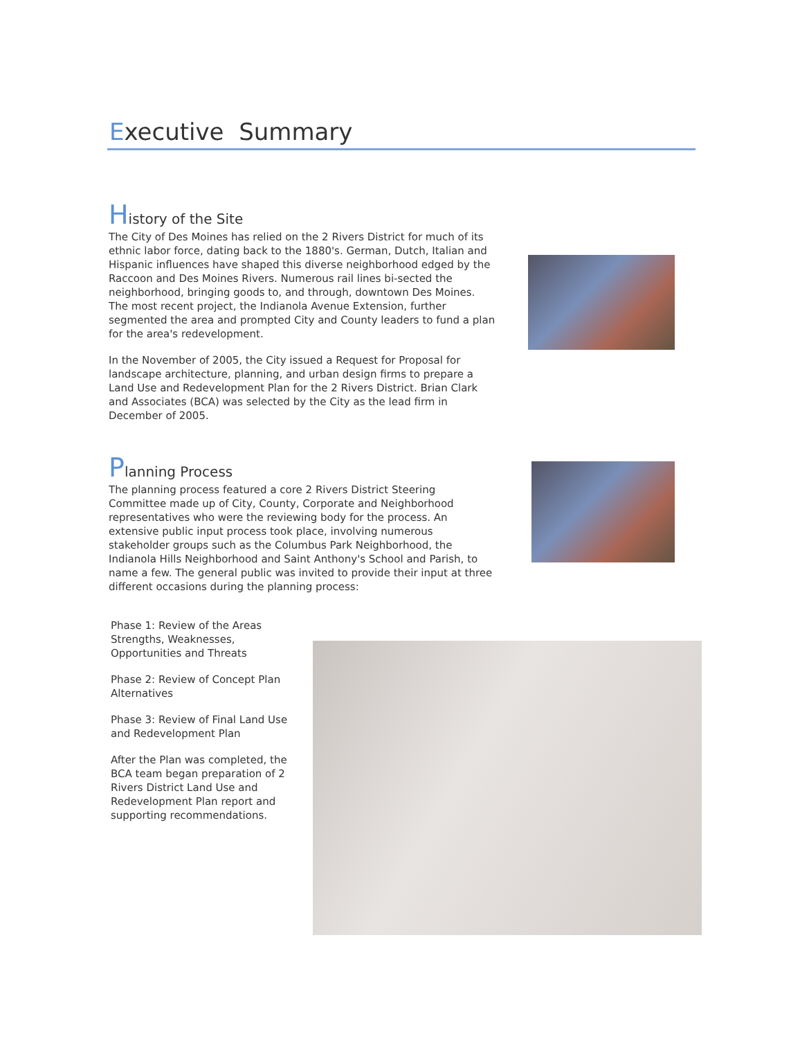Executive Summary
History of the Site
The City of Des Moines has relied on the 2 Rivers District for much of its ethnic labor force, dating back to the 1880's. German, Dutch, Italian and Hispanic influences have shaped this diverse neighborhood edged by the Raccoon and Des Moines Rivers. Numerous rail lines bi-sected the neighborhood, bringing goods to, and through, downtown Des Moines. The most recent project, the Indianola Avenue Extension, further segmented the area and prompted City and County leaders to fund a plan for the area's redevelopment.
In the November of 2005, the City issued a Request for Proposal for landscape architecture, planning, and urban design firms to prepare a Land Use and Redevelopment Plan for the 2 Rivers District. Brian Clark and Associates (BCA) was selected by the City as the lead firm in December of 2005.
Planning Process
The planning process featured a core 2 Rivers District Steering Committee made up of City, County, Corporate and Neighborhood representatives who were the reviewing body for the process. An extensive public input process took place, involving numerous stakeholder groups such as the Columbus Park Neighborhood, the Indianola Hills Neighborhood and Saint Anthony's School and Parish, to name a few. The general public was invited to provide their input at three different occasions during the planning process:
Phase 1: Review of the Areas Strengths, Weaknesses, Opportunities and Threats
Phase 2: Review of Concept Plan Alternatives
Phase 3: Review of Final Land Use and Redevelopment Plan
After the Plan was completed, the BCA team began preparation of 2 Rivers District Land Use and Redevelopment Plan report and supporting recommendations.